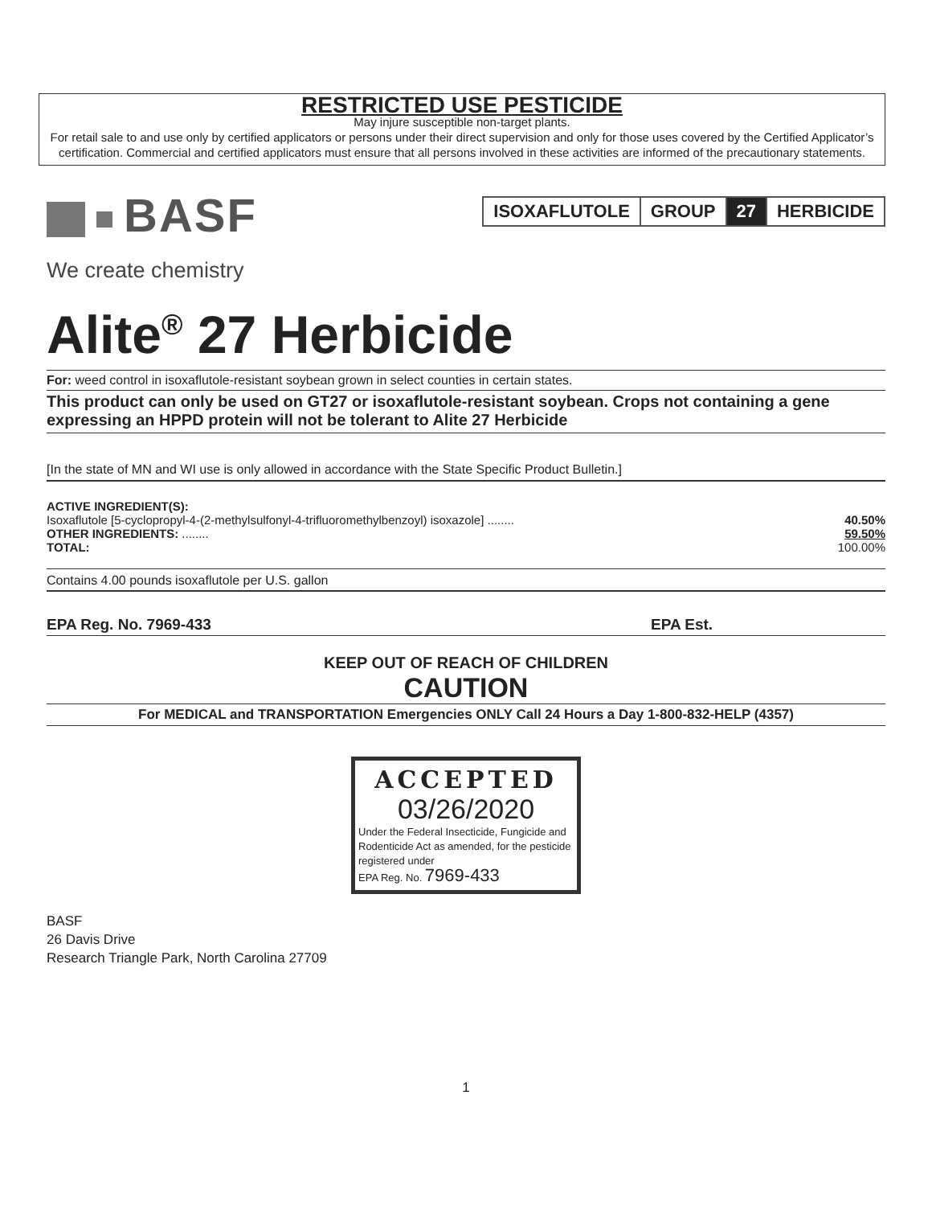RESTRICTED USE PESTICIDE
May injure susceptible non-target plants.
For retail sale to and use only by certified applicators or persons under their direct supervision and only for those uses covered by the Certified Applicator’s certification. Commercial and certified applicators must ensure that all persons involved in these activities are informed of the precautionary statements.
BASF
We create chemistry
| ISOXAFLUTOLE | GROUP | 27 | HERBICIDE |
Alite<sup>®</sup> 27 Herbicide
For: weed control in isoxaflutole-resistant soybean grown in select counties in certain states.
This product can only be used on GT27 or isoxaflutole-resistant soybean. Crops not containing a gene expressing an HPPD protein will not be tolerant to Alite 27 Herbicide
[In the state of MN and WI use is only allowed in accordance with the State Specific Product Bulletin.]
| ACTIVE INGREDIENT(S): | |
| Isoxaflutole [5-cyclopropyl-4-(2-methylsulfonyl-4-trifluoromethylbenzoyl) isoxazole] ........ | 40.50% |
| OTHER INGREDIENTS: ........ | 59.50% |
| TOTAL: | 100.00% |
Contains 4.00 pounds isoxaflutole per U.S. gallon
EPA Reg. No. 7969-433 EPA Est.
KEEP OUT OF REACH OF CHILDREN
CAUTION
For MEDICAL and TRANSPORTATION Emergencies ONLY Call 24 Hours a Day 1-800-832-HELP (4357)
ACCEPTED
03/26/2020
Under the Federal Insecticide, Fungicide and Rodenticide Act as amended, for the pesticide registered under
EPA Reg. No. 7969-433
BASF
26 Davis Drive
Research Triangle Park, North Carolina 27709
1